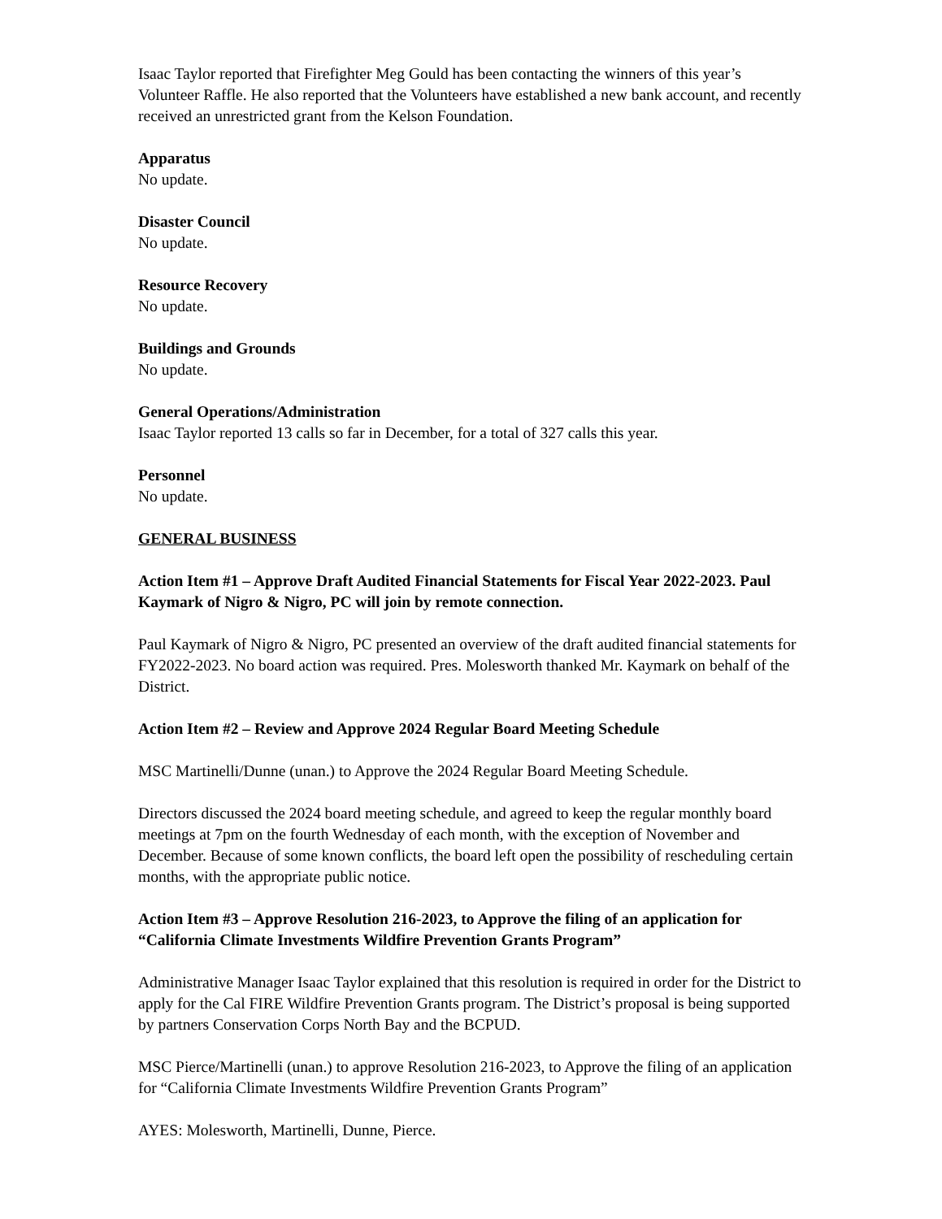Isaac Taylor reported that Firefighter Meg Gould has been contacting the winners of this year’s Volunteer Raffle. He also reported that the Volunteers have established a new bank account, and recently received an unrestricted grant from the Kelson Foundation.
Apparatus
No update.
Disaster Council
No update.
Resource Recovery
No update.
Buildings and Grounds
No update.
General Operations/Administration
Isaac Taylor reported 13 calls so far in December, for a total of 327 calls this year.
Personnel
No update.
GENERAL BUSINESS
Action Item #1 – Approve Draft Audited Financial Statements for Fiscal Year 2022-2023. Paul Kaymark of Nigro & Nigro, PC will join by remote connection.
Paul Kaymark of Nigro & Nigro, PC presented an overview of the draft audited financial statements for FY2022-2023. No board action was required. Pres. Molesworth thanked Mr. Kaymark on behalf of the District.
Action Item #2 – Review and Approve 2024 Regular Board Meeting Schedule
MSC Martinelli/Dunne (unan.) to Approve the 2024 Regular Board Meeting Schedule.
Directors discussed the 2024 board meeting schedule, and agreed to keep the regular monthly board meetings at 7pm on the fourth Wednesday of each month, with the exception of November and December. Because of some known conflicts, the board left open the possibility of rescheduling certain months, with the appropriate public notice.
Action Item #3 – Approve Resolution 216-2023, to Approve the filing of an application for “California Climate Investments Wildfire Prevention Grants Program”
Administrative Manager Isaac Taylor explained that this resolution is required in order for the District to apply for the Cal FIRE Wildfire Prevention Grants program. The District’s proposal is being supported by partners Conservation Corps North Bay and the BCPUD.
MSC Pierce/Martinelli (unan.) to approve Resolution 216-2023, to Approve the filing of an application for “California Climate Investments Wildfire Prevention Grants Program”
AYES: Molesworth, Martinelli, Dunne, Pierce.